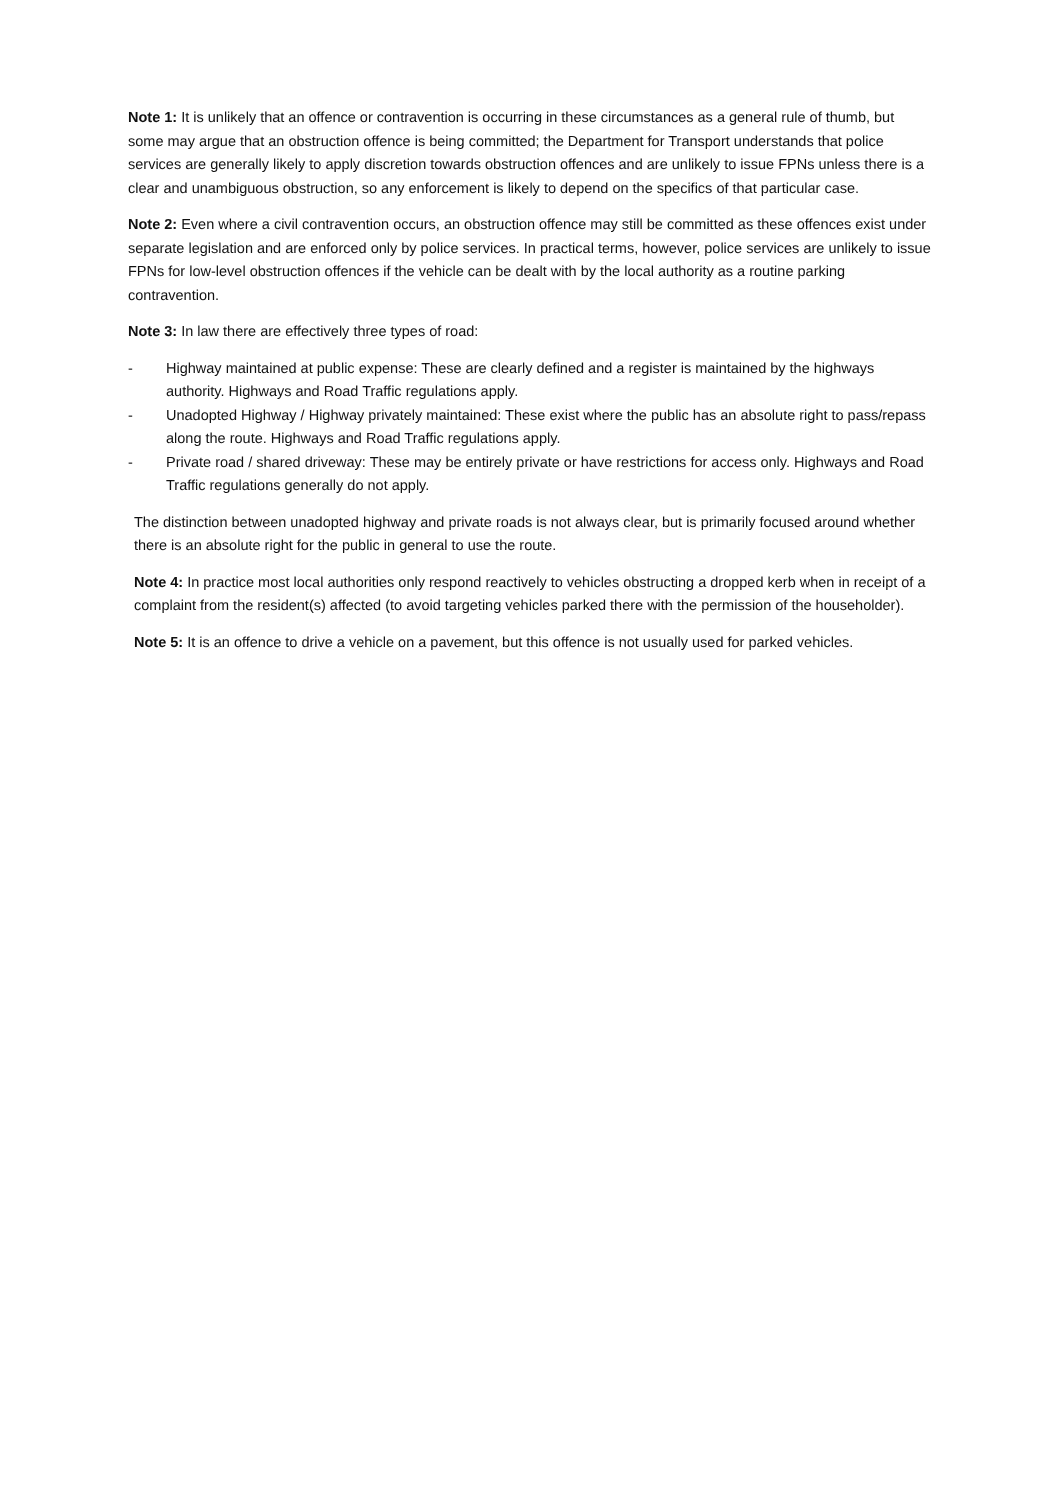Note 1: It is unlikely that an offence or contravention is occurring in these circumstances as a general rule of thumb, but some may argue that an obstruction offence is being committed; the Department for Transport understands that police services are generally likely to apply discretion towards obstruction offences and are unlikely to issue FPNs unless there is a clear and unambiguous obstruction, so any enforcement is likely to depend on the specifics of that particular case.
Note 2: Even where a civil contravention occurs, an obstruction offence may still be committed as these offences exist under separate legislation and are enforced only by police services. In practical terms, however, police services are unlikely to issue FPNs for low-level obstruction offences if the vehicle can be dealt with by the local authority as a routine parking contravention.
Note 3: In law there are effectively three types of road:
- Highway maintained at public expense: These are clearly defined and a register is maintained by the highways authority. Highways and Road Traffic regulations apply.
- Unadopted Highway / Highway privately maintained: These exist where the public has an absolute right to pass/repass along the route. Highways and Road Traffic regulations apply.
- Private road / shared driveway: These may be entirely private or have restrictions for access only. Highways and Road Traffic regulations generally do not apply.
The distinction between unadopted highway and private roads is not always clear, but is primarily focused around whether there is an absolute right for the public in general to use the route.
Note 4: In practice most local authorities only respond reactively to vehicles obstructing a dropped kerb when in receipt of a complaint from the resident(s) affected (to avoid targeting vehicles parked there with the permission of the householder).
Note 5: It is an offence to drive a vehicle on a pavement, but this offence is not usually used for parked vehicles.